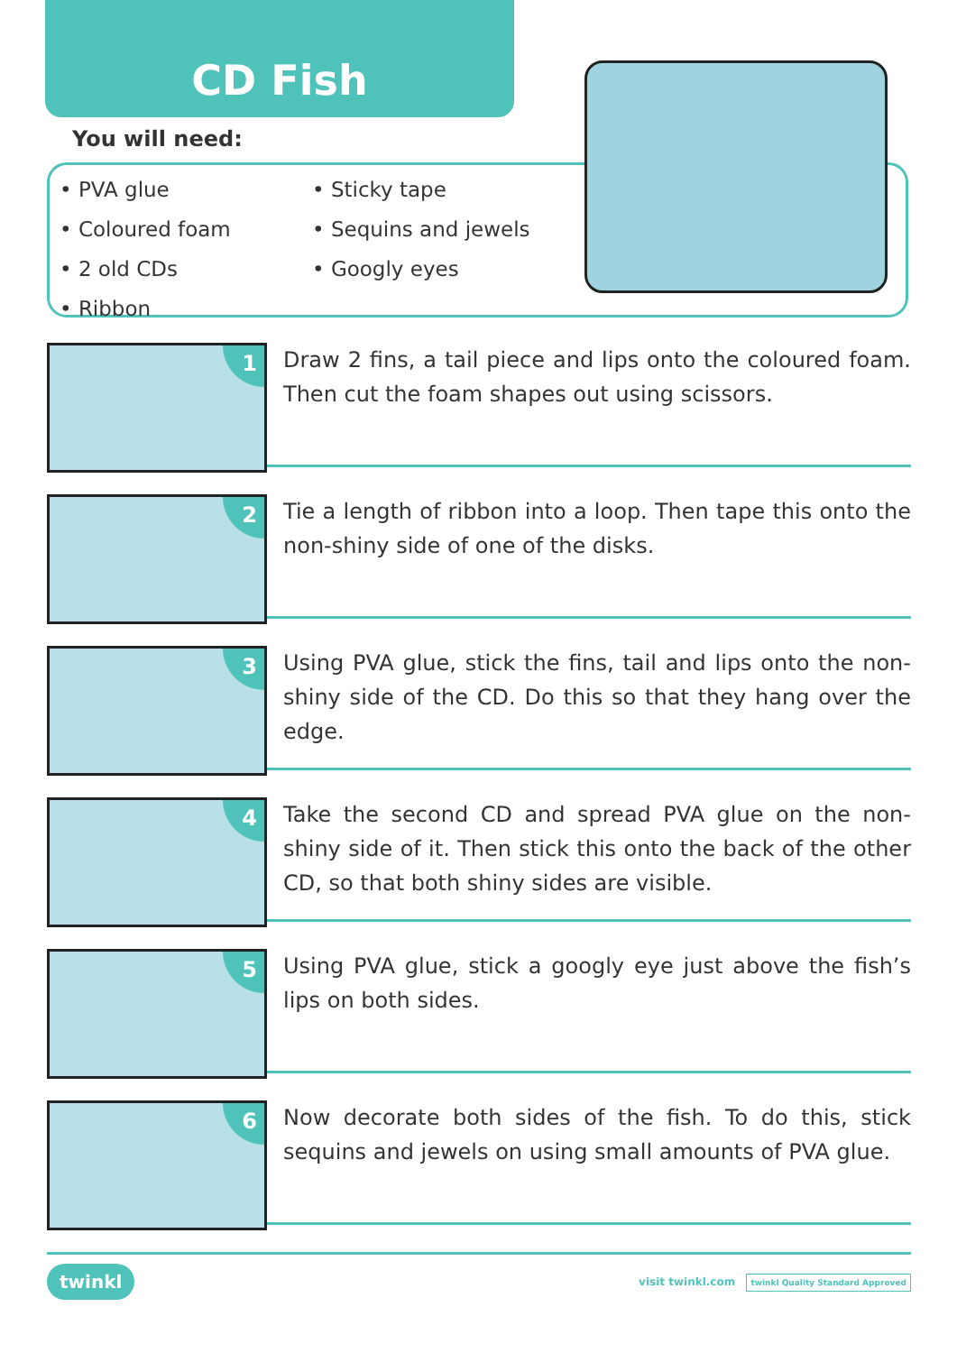CD Fish
You will need:
• PVA glue
• Coloured foam
• 2 old CDs
• Ribbon
• Sticky tape
• Sequins and jewels
• Googly eyes
1
Draw 2 fins, a tail piece and lips onto the coloured foam. Then cut the foam shapes out using scissors.
2
Tie a length of ribbon into a loop. Then tape this onto the non-shiny side of one of the disks.
3
Using PVA glue, stick the fins, tail and lips onto the non-shiny side of the CD. Do this so that they hang over the edge.
4
Take the second CD and spread PVA glue on the non-shiny side of it. Then stick this onto the back of the other CD, so that both shiny sides are visible.
5
Using PVA glue, stick a googly eye just above the fish’s lips on both sides.
6
Now decorate both sides of the fish. To do this, stick sequins and jewels on using small amounts of PVA glue.
twinkl
visit twinkl.com twinkl Quality Standard Approved